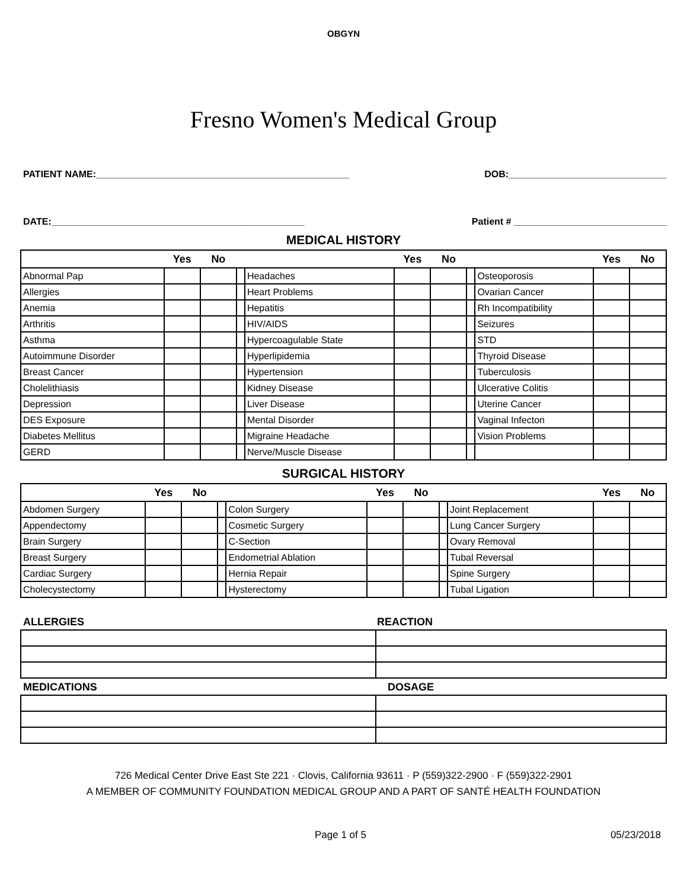OBGYN
Fresno Women's Medical Group
PATIENT NAME:________________________________________________ DOB:______________________________
DATE:________________________________________________ Patient # _____________________________
MEDICAL HISTORY
| | Yes | No | | | Yes | No | | | Yes | No |
| --- | --- | --- | --- | --- | --- | --- | --- | --- | --- | --- |
| Abnormal Pap | | | | Headaches | | | | Osteoporosis | | |
| Allergies | | | | Heart Problems | | | | Ovarian Cancer | | |
| Anemia | | | | Hepatitis | | | | Rh Incompatibility | | |
| Arthritis | | | | HIV/AIDS | | | | Seizures | | |
| Asthma | | | | Hypercoagulable State | | | | STD | | |
| Autoimmune Disorder | | | | Hyperlipidemia | | | | Thyroid Disease | | |
| Breast Cancer | | | | Hypertension | | | | Tuberculosis | | |
| Cholelithiasis | | | | Kidney Disease | | | | Ulcerative Colitis | | |
| Depression | | | | Liver Disease | | | | Uterine Cancer | | |
| DES Exposure | | | | Mental Disorder | | | | Vaginal Infecton | | |
| Diabetes Mellitus | | | | Migraine Headache | | | | Vision Problems | | |
| GERD | | | | Nerve/Muscle Disease | | | | | | |
SURGICAL HISTORY
| | Yes | No | | | Yes | No | | | Yes | No |
| --- | --- | --- | --- | --- | --- | --- | --- | --- | --- | --- |
| Abdomen Surgery | | | | Colon Surgery | | | | Joint Replacement | | |
| Appendectomy | | | | Cosmetic Surgery | | | | Lung Cancer Surgery | | |
| Brain Surgery | | | | C-Section | | | | Ovary Removal | | |
| Breast Surgery | | | | Endometrial Ablation | | | | Tubal Reversal | | |
| Cardiac Surgery | | | | Hernia Repair | | | | Spine Surgery | | |
| Cholecystectomy | | | | Hysterectomy | | | | Tubal Ligation | | |
ALLERGIES REACTION
MEDICATIONS DOSAGE
726 Medical Center Drive East Ste 221 · Clovis, California 93611 · P (559)322-2900 · F (559)322-2901
A MEMBER OF COMMUNITY FOUNDATION MEDICAL GROUP AND A PART OF SANTÉ HEALTH FOUNDATION
Page 1 of 5 05/23/2018